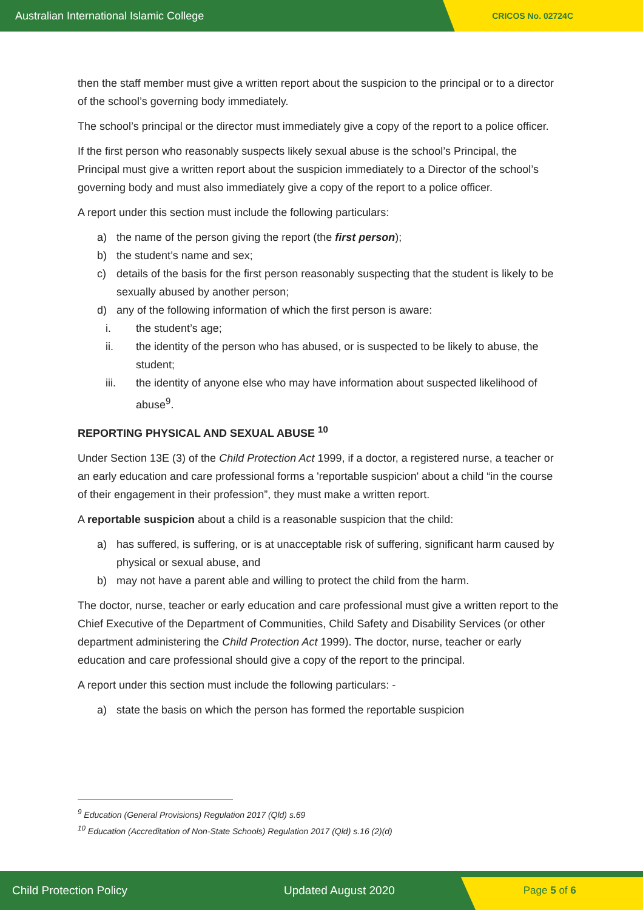Australian International Islamic College CRICOS No. 02724C
then the staff member must give a written report about the suspicion to the principal or to a director of the school’s governing body immediately.
The school’s principal or the director must immediately give a copy of the report to a police officer.
If the first person who reasonably suspects likely sexual abuse is the school’s Principal, the Principal must give a written report about the suspicion immediately to a Director of the school’s governing body and must also immediately give a copy of the report to a police officer.
A report under this section must include the following particulars:
a) the name of the person giving the report (the first person);
b) the student’s name and sex;
c) details of the basis for the first person reasonably suspecting that the student is likely to be sexually abused by another person;
d) any of the following information of which the first person is aware:
i. the student’s age;
ii. the identity of the person who has abused, or is suspected to be likely to abuse, the student;
iii. the identity of anyone else who may have information about suspected likelihood of abuse<sup>9</sup>.
REPORTING PHYSICAL AND SEXUAL ABUSE <sup>10</sup>
Under Section 13E (3) of the Child Protection Act 1999, if a doctor, a registered nurse, a teacher or an early education and care professional forms a 'reportable suspicion' about a child “in the course of their engagement in their profession”, they must make a written report.
A reportable suspicion about a child is a reasonable suspicion that the child:
a) has suffered, is suffering, or is at unacceptable risk of suffering, significant harm caused by physical or sexual abuse, and
b) may not have a parent able and willing to protect the child from the harm.
The doctor, nurse, teacher or early education and care professional must give a written report to the Chief Executive of the Department of Communities, Child Safety and Disability Services (or other department administering the Child Protection Act 1999). The doctor, nurse, teacher or early education and care professional should give a copy of the report to the principal.
A report under this section must include the following particulars: -
a) state the basis on which the person has formed the reportable suspicion
<sup>9</sup> Education (General Provisions) Regulation 2017 (Qld) s.69
<sup>10</sup> Education (Accreditation of Non-State Schools) Regulation 2017 (Qld) s.16 (2)(d)
Child Protection Policy Updated August 2020 Page 5 of 6